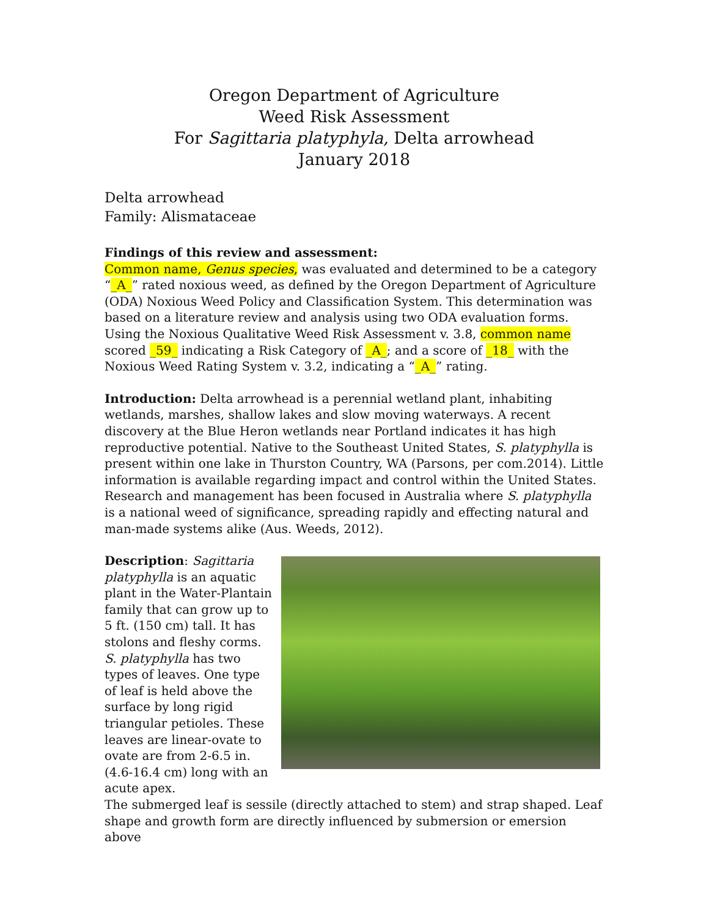Oregon Department of Agriculture
Weed Risk Assessment
For Sagittaria platyphyla, Delta arrowhead
January 2018
Delta arrowhead
Family: Alismataceae
Findings of this review and assessment:
Common name, Genus species, was evaluated and determined to be a category “_A_” rated noxious weed, as defined by the Oregon Department of Agriculture (ODA) Noxious Weed Policy and Classification System. This determination was based on a literature review and analysis using two ODA evaluation forms. Using the Noxious Qualitative Weed Risk Assessment v. 3.8, common name scored _59_ indicating a Risk Category of _A_; and a score of _18_ with the Noxious Weed Rating System v. 3.2, indicating a “_A_” rating.
Introduction: Delta arrowhead is a perennial wetland plant, inhabiting wetlands, marshes, shallow lakes and slow moving waterways. A recent discovery at the Blue Heron wetlands near Portland indicates it has high reproductive potential. Native to the Southeast United States, S. platyphylla is present within one lake in Thurston Country, WA (Parsons, per com.2014). Little information is available regarding impact and control within the United States. Research and management has been focused in Australia where S. platyphylla is a national weed of significance, spreading rapidly and effecting natural and man-made systems alike (Aus. Weeds, 2012).
Description: Sagittaria platyphylla is an aquatic plant in the Water-Plantain family that can grow up to 5 ft. (150 cm) tall. It has stolons and fleshy corms. S. platyphylla has two types of leaves. One type of leaf is held above the surface by long rigid triangular petioles. These leaves are linear-ovate to ovate are from 2-6.5 in. (4.6-16.4 cm) long with an acute apex.
The submerged leaf is sessile (directly attached to stem) and strap shaped. Leaf shape and growth form are directly influenced by submersion or emersion above